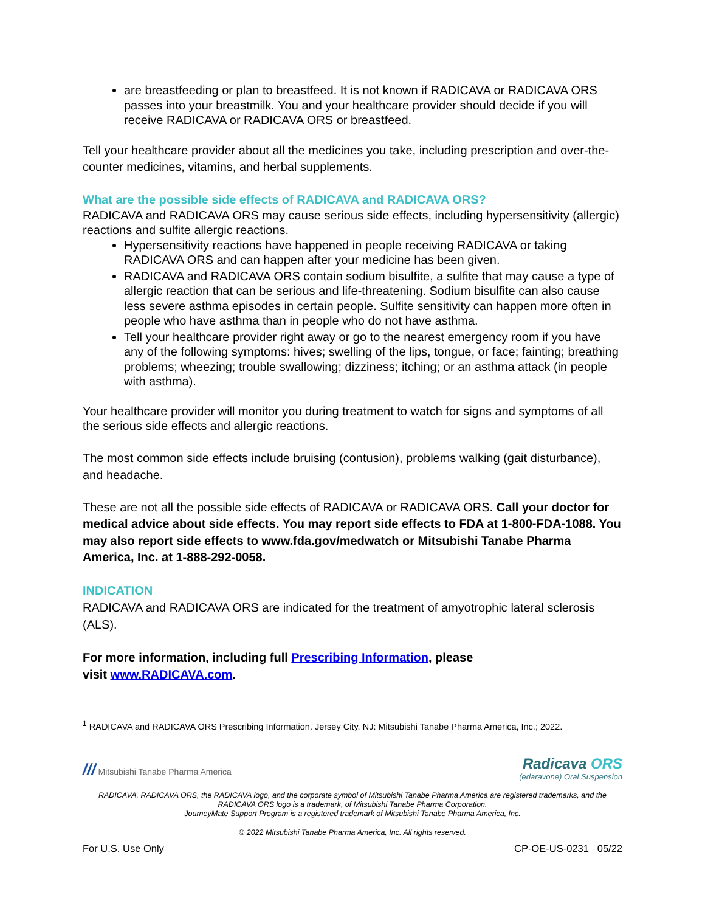are breastfeeding or plan to breastfeed. It is not known if RADICAVA or RADICAVA ORS passes into your breastmilk. You and your healthcare provider should decide if you will receive RADICAVA or RADICAVA ORS or breastfeed.
Tell your healthcare provider about all the medicines you take, including prescription and over-the-counter medicines, vitamins, and herbal supplements.
What are the possible side effects of RADICAVA and RADICAVA ORS?
RADICAVA and RADICAVA ORS may cause serious side effects, including hypersensitivity (allergic) reactions and sulfite allergic reactions.
Hypersensitivity reactions have happened in people receiving RADICAVA or taking RADICAVA ORS and can happen after your medicine has been given.
RADICAVA and RADICAVA ORS contain sodium bisulfite, a sulfite that may cause a type of allergic reaction that can be serious and life-threatening. Sodium bisulfite can also cause less severe asthma episodes in certain people. Sulfite sensitivity can happen more often in people who have asthma than in people who do not have asthma.
Tell your healthcare provider right away or go to the nearest emergency room if you have any of the following symptoms: hives; swelling of the lips, tongue, or face; fainting; breathing problems; wheezing; trouble swallowing; dizziness; itching; or an asthma attack (in people with asthma).
Your healthcare provider will monitor you during treatment to watch for signs and symptoms of all the serious side effects and allergic reactions.
The most common side effects include bruising (contusion), problems walking (gait disturbance), and headache.
These are not all the possible side effects of RADICAVA or RADICAVA ORS. Call your doctor for medical advice about side effects. You may report side effects to FDA at 1-800-FDA-1088. You may also report side effects to www.fda.gov/medwatch or Mitsubishi Tanabe Pharma America, Inc. at 1-888-292-0058.
INDICATION
RADICAVA and RADICAVA ORS are indicated for the treatment of amyotrophic lateral sclerosis (ALS).
For more information, including full Prescribing Information, please
visit www.RADICAVA.com.
<sup>1</sup> RADICAVA and RADICAVA ORS Prescribing Information. Jersey City, NJ: Mitsubishi Tanabe Pharma America, Inc.; 2022.
/// Mitsubishi Tanabe Pharma America
Radicava ORS
(edaravone) Oral Suspension
RADICAVA, RADICAVA ORS, the RADICAVA logo, and the corporate symbol of Mitsubishi Tanabe Pharma America are registered trademarks, and the RADICAVA ORS logo is a trademark, of Mitsubishi Tanabe Pharma Corporation.
JourneyMate Support Program is a registered trademark of Mitsubishi Tanabe Pharma America, Inc.
© 2022 Mitsubishi Tanabe Pharma America, Inc. All rights reserved.
For U.S. Use Only CP-OE-US-0231 05/22